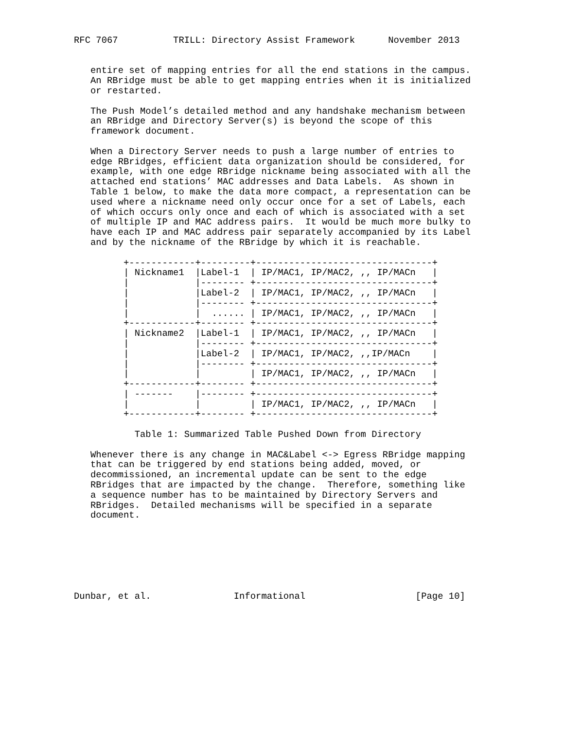RFC 7067          TRILL: Directory Assist Framework      November 2013


   entire set of mapping entries for all the end stations in the campus.
   An RBridge must be able to get mapping entries when it is initialized
   or restarted.

   The Push Model’s detailed method and any handshake mechanism between
   an RBridge and Directory Server(s) is beyond the scope of this
   framework document.

   When a Directory Server needs to push a large number of entries to
   edge RBridges, efficient data organization should be considered, for
   example, with one edge RBridge nickname being associated with all the
   attached end stations’ MAC addresses and Data Labels.  As shown in
   Table 1 below, to make the data more compact, a representation can be
   used where a nickname need only occur once for a set of Labels, each
   of which occurs only once and each of which is associated with a set
   of multiple IP and MAC address pairs.  It would be much more bulky to
   have each IP and MAC address pair separately accompanied by its Label
   and by the nickname of the RBridge by which it is reachable.

         +------------+---------+--------------------------------+
         | Nickname1  |Label-1  | IP/MAC1, IP/MAC2, ,, IP/MACn   |
         |            |-------- +--------------------------------+
         |            |Label-2  | IP/MAC1, IP/MAC2, ,, IP/MACn   |
         |            |-------- +--------------------------------+
         |            |  ...... | IP/MAC1, IP/MAC2, ,, IP/MACn   |
         +------------+-------- +--------------------------------+
         | Nickname2  |Label-1  | IP/MAC1, IP/MAC2, ,, IP/MACn   |
         |            |-------- +--------------------------------+
         |            |Label-2  | IP/MAC1, IP/MAC2, ,,IP/MACn    |
         |            |-------- +--------------------------------+
         |            |         | IP/MAC1, IP/MAC2, ,, IP/MACn   |
         +------------+-------- +--------------------------------+
         | -------    |-------- +--------------------------------+
         |            |         | IP/MAC1, IP/MAC2, ,, IP/MACn   |
         +------------+-------- +--------------------------------+

           Table 1: Summarized Table Pushed Down from Directory

   Whenever there is any change in MAC&Label <-> Egress RBridge mapping
   that can be triggered by end stations being added, moved, or
   decommissioned, an incremental update can be sent to the edge
   RBridges that are impacted by the change.  Therefore, something like
   a sequence number has to be maintained by Directory Servers and
   RBridges.  Detailed mechanisms will be specified in a separate
   document.







Dunbar, et al.               Informational                    [Page 10]